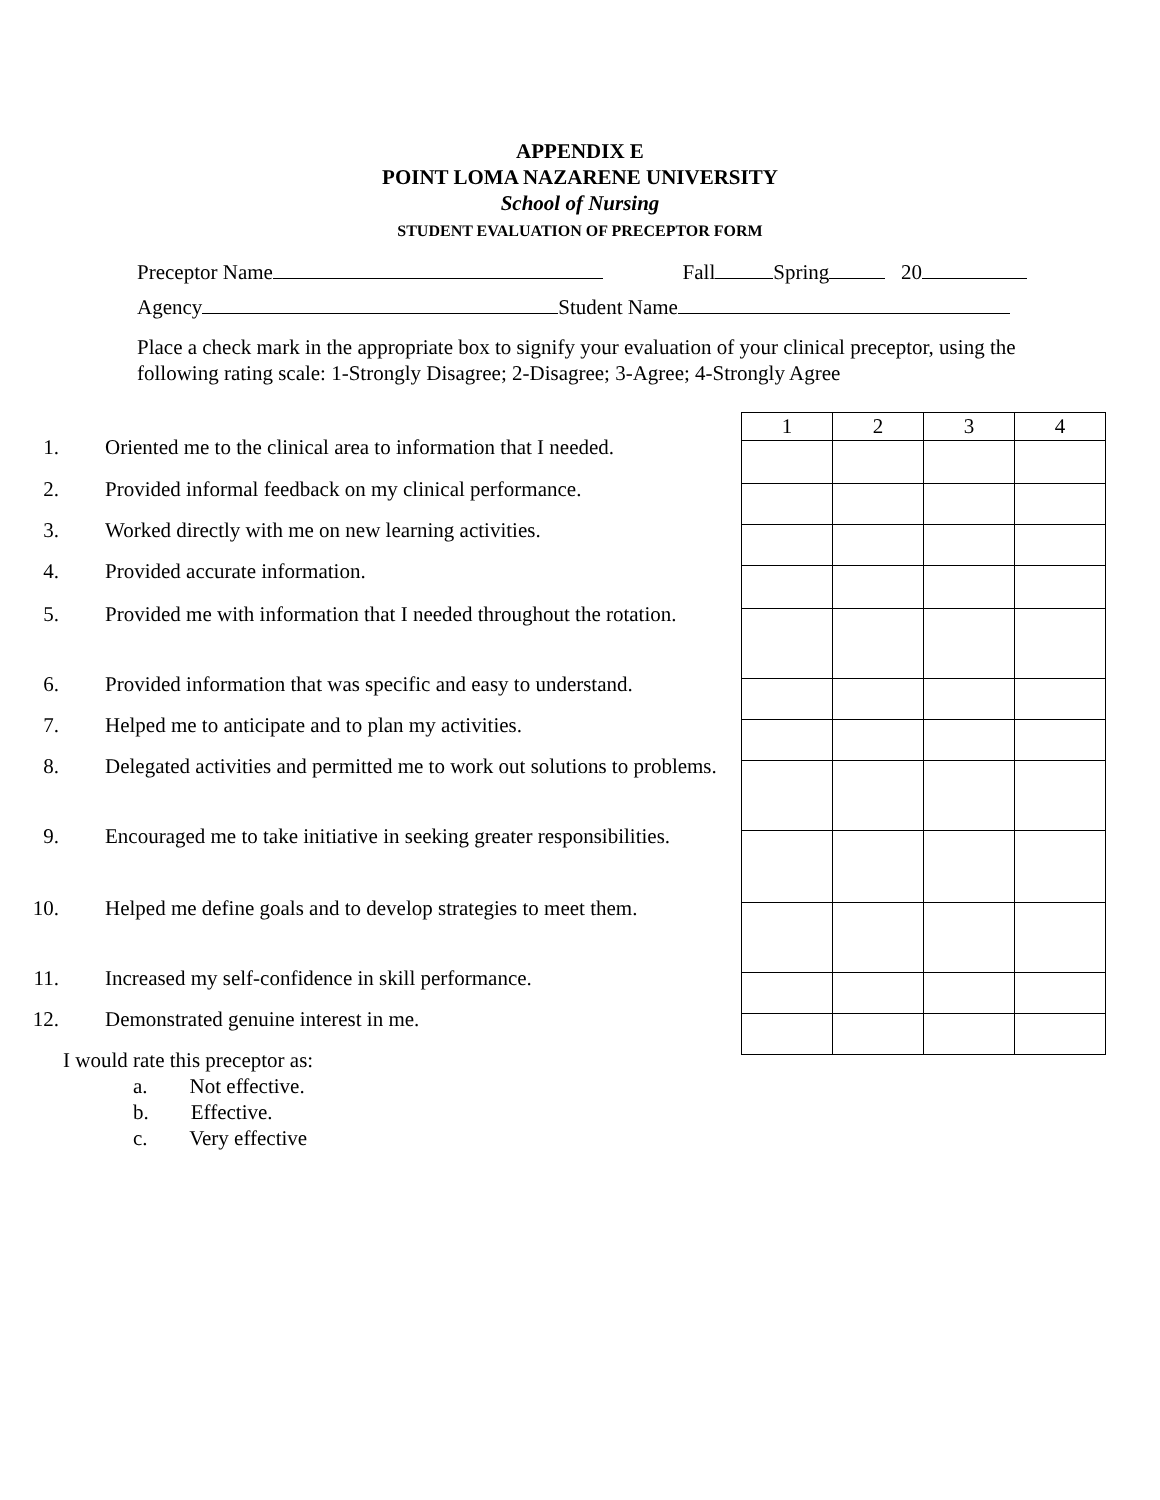APPENDIX E
POINT LOMA NAZARENE UNIVERSITY
School of Nursing
STUDENT EVALUATION OF PRECEPTOR FORM
Preceptor Name Fall Spring 20
Agency Student Name
Place a check mark in the appropriate box to signify your evaluation of your clinical preceptor, using the following rating scale: 1-Strongly Disagree; 2-Disagree; 3-Agree; 4-Strongly Agree
| 1 | 2 | 3 | 4 |
1. Oriented me to the clinical area to information that I needed.
2. Provided informal feedback on my clinical performance.
3. Worked directly with me on new learning activities.
4. Provided accurate information.
5. Provided me with information that I needed throughout the rotation.
6. Provided information that was specific and easy to understand.
7. Helped me to anticipate and to plan my activities.
8. Delegated activities and permitted me to work out solutions to problems.
9. Encouraged me to take initiative in seeking greater responsibilities.
10. Helped me define goals and to develop strategies to meet them.
11. Increased my self-confidence in skill performance.
12. Demonstrated genuine interest in me.
I would rate this preceptor as:
a. Not effective.
b. Effective.
c. Very effective